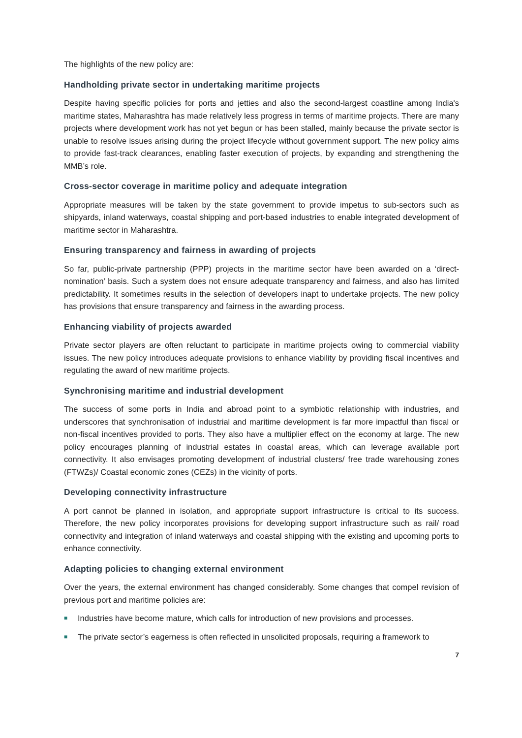The highlights of the new policy are:
Handholding private sector in undertaking maritime projects
Despite having specific policies for ports and jetties and also the second-largest coastline among India's maritime states, Maharashtra has made relatively less progress in terms of maritime projects. There are many projects where development work has not yet begun or has been stalled, mainly because the private sector is unable to resolve issues arising during the project lifecycle without government support. The new policy aims to provide fast-track clearances, enabling faster execution of projects, by expanding and strengthening the MMB’s role.
Cross-sector coverage in maritime policy and adequate integration
Appropriate measures will be taken by the state government to provide impetus to sub-sectors such as shipyards, inland waterways, coastal shipping and port-based industries to enable integrated development of maritime sector in Maharashtra.
Ensuring transparency and fairness in awarding of projects
So far, public-private partnership (PPP) projects in the maritime sector have been awarded on a ‘direct-nomination’ basis. Such a system does not ensure adequate transparency and fairness, and also has limited predictability. It sometimes results in the selection of developers inapt to undertake projects. The new policy has provisions that ensure transparency and fairness in the awarding process.
Enhancing viability of projects awarded
Private sector players are often reluctant to participate in maritime projects owing to commercial viability issues. The new policy introduces adequate provisions to enhance viability by providing fiscal incentives and regulating the award of new maritime projects.
Synchronising maritime and industrial development
The success of some ports in India and abroad point to a symbiotic relationship with industries, and underscores that synchronisation of industrial and maritime development is far more impactful than fiscal or non-fiscal incentives provided to ports. They also have a multiplier effect on the economy at large. The new policy encourages planning of industrial estates in coastal areas, which can leverage available port connectivity. It also envisages promoting development of industrial clusters/ free trade warehousing zones (FTWZs)/ Coastal economic zones (CEZs) in the vicinity of ports.
Developing connectivity infrastructure
A port cannot be planned in isolation, and appropriate support infrastructure is critical to its success. Therefore, the new policy incorporates provisions for developing support infrastructure such as rail/ road connectivity and integration of inland waterways and coastal shipping with the existing and upcoming ports to enhance connectivity.
Adapting policies to changing external environment
Over the years, the external environment has changed considerably. Some changes that compel revision of previous port and maritime policies are:
■ Industries have become mature, which calls for introduction of new provisions and processes.
■ The private sector’s eagerness is often reflected in unsolicited proposals, requiring a framework to
7